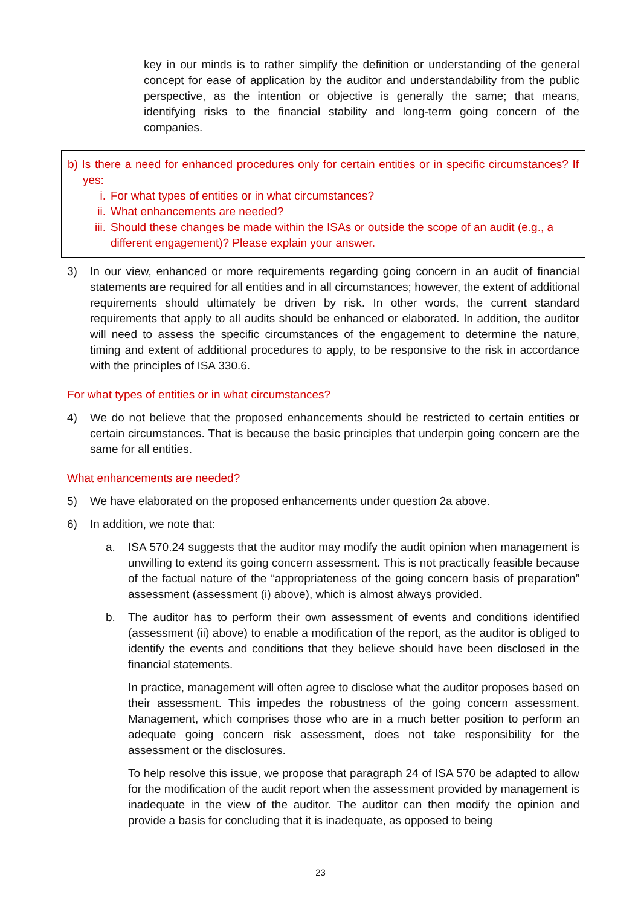key in our minds is to rather simplify the definition or understanding of the general concept for ease of application by the auditor and understandability from the public perspective, as the intention or objective is generally the same; that means, identifying risks to the financial stability and long-term going concern of the companies.
b) Is there a need for enhanced procedures only for certain entities or in specific circumstances? If yes:
i. For what types of entities or in what circumstances?
ii. What enhancements are needed?
iii. Should these changes be made within the ISAs or outside the scope of an audit (e.g., a different engagement)? Please explain your answer.
3) In our view, enhanced or more requirements regarding going concern in an audit of financial statements are required for all entities and in all circumstances; however, the extent of additional requirements should ultimately be driven by risk. In other words, the current standard requirements that apply to all audits should be enhanced or elaborated. In addition, the auditor will need to assess the specific circumstances of the engagement to determine the nature, timing and extent of additional procedures to apply, to be responsive to the risk in accordance with the principles of ISA 330.6.
For what types of entities or in what circumstances?
4) We do not believe that the proposed enhancements should be restricted to certain entities or certain circumstances. That is because the basic principles that underpin going concern are the same for all entities.
What enhancements are needed?
5) We have elaborated on the proposed enhancements under question 2a above.
6) In addition, we note that:
a. ISA 570.24 suggests that the auditor may modify the audit opinion when management is unwilling to extend its going concern assessment. This is not practically feasible because of the factual nature of the “appropriateness of the going concern basis of preparation” assessment (assessment (i) above), which is almost always provided.
b. The auditor has to perform their own assessment of events and conditions identified (assessment (ii) above) to enable a modification of the report, as the auditor is obliged to identify the events and conditions that they believe should have been disclosed in the financial statements.
In practice, management will often agree to disclose what the auditor proposes based on their assessment. This impedes the robustness of the going concern assessment. Management, which comprises those who are in a much better position to perform an adequate going concern risk assessment, does not take responsibility for the assessment or the disclosures.
To help resolve this issue, we propose that paragraph 24 of ISA 570 be adapted to allow for the modification of the audit report when the assessment provided by management is inadequate in the view of the auditor. The auditor can then modify the opinion and provide a basis for concluding that it is inadequate, as opposed to being
23